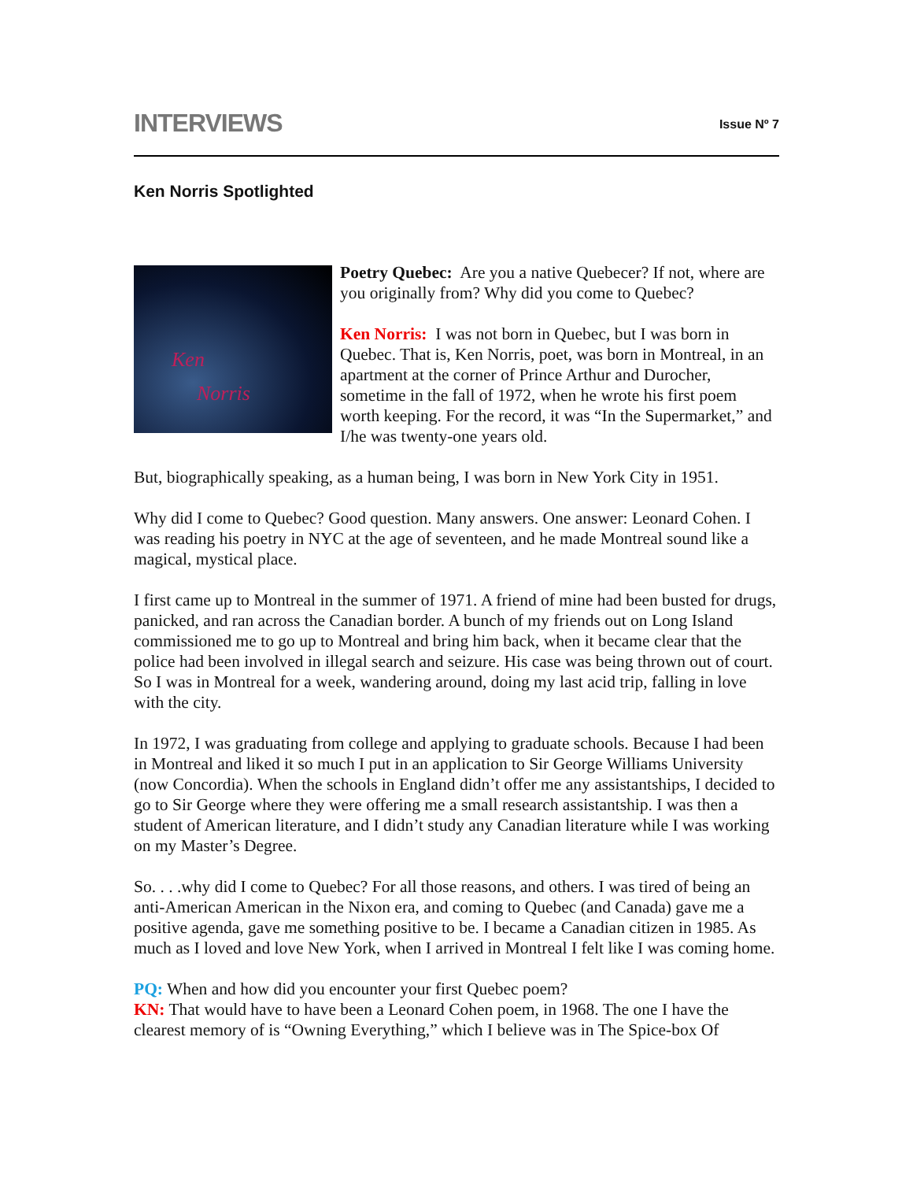INTERVIEWS
Issue Nº 7
Ken Norris Spotlighted
Ken
Norris
Poetry Quebec: Are you a native Quebecer? If not, where are you originally from? Why did you come to Quebec?
Ken Norris: I was not born in Quebec, but I was born in Quebec. That is, Ken Norris, poet, was born in Montreal, in an apartment at the corner of Prince Arthur and Durocher, sometime in the fall of 1972, when he wrote his first poem worth keeping. For the record, it was “In the Supermarket,” and I/he was twenty-one years old.
But, biographically speaking, as a human being, I was born in New York City in 1951.
Why did I come to Quebec? Good question. Many answers. One answer: Leonard Cohen. I was reading his poetry in NYC at the age of seventeen, and he made Montreal sound like a magical, mystical place.
I first came up to Montreal in the summer of 1971. A friend of mine had been busted for drugs, panicked, and ran across the Canadian border. A bunch of my friends out on Long Island commissioned me to go up to Montreal and bring him back, when it became clear that the police had been involved in illegal search and seizure. His case was being thrown out of court. So I was in Montreal for a week, wandering around, doing my last acid trip, falling in love with the city.
In 1972, I was graduating from college and applying to graduate schools. Because I had been in Montreal and liked it so much I put in an application to Sir George Williams University (now Concordia). When the schools in England didn’t offer me any assistantships, I decided to go to Sir George where they were offering me a small research assistantship. I was then a student of American literature, and I didn’t study any Canadian literature while I was working on my Master’s Degree.
So. . . .why did I come to Quebec? For all those reasons, and others. I was tired of being an anti-American American in the Nixon era, and coming to Quebec (and Canada) gave me a positive agenda, gave me something positive to be. I became a Canadian citizen in 1985. As much as I loved and love New York, when I arrived in Montreal I felt like I was coming home.
PQ: When and how did you encounter your first Quebec poem?
KN: That would have to have been a Leonard Cohen poem, in 1968. The one I have the clearest memory of is “Owning Everything,” which I believe was in The Spice-box Of